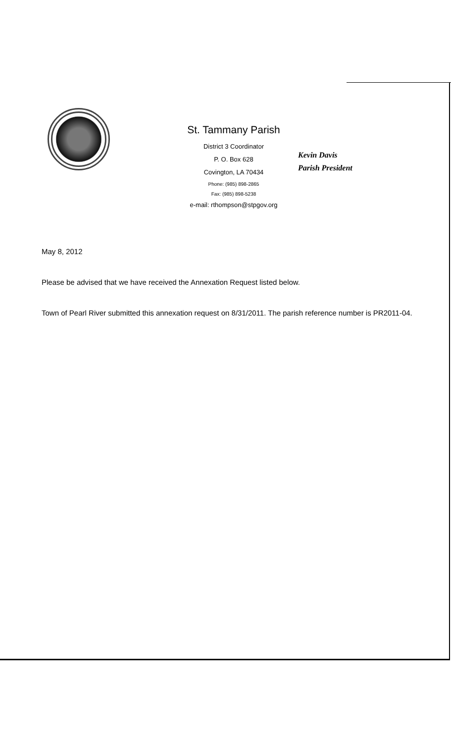St. Tammany Parish
District 3 Coordinator
P. O. Box 628
Covington, LA 70434
Phone: (985) 898-2865
Fax: (985) 898-5238
e-mail: rthompson@stpgov.org
Kevin Davis
Parish President
May 8, 2012
Please be advised that we have received the Annexation Request listed below.
Town of Pearl River submitted this annexation request on 8/31/2011. The parish reference number is PR2011-04.